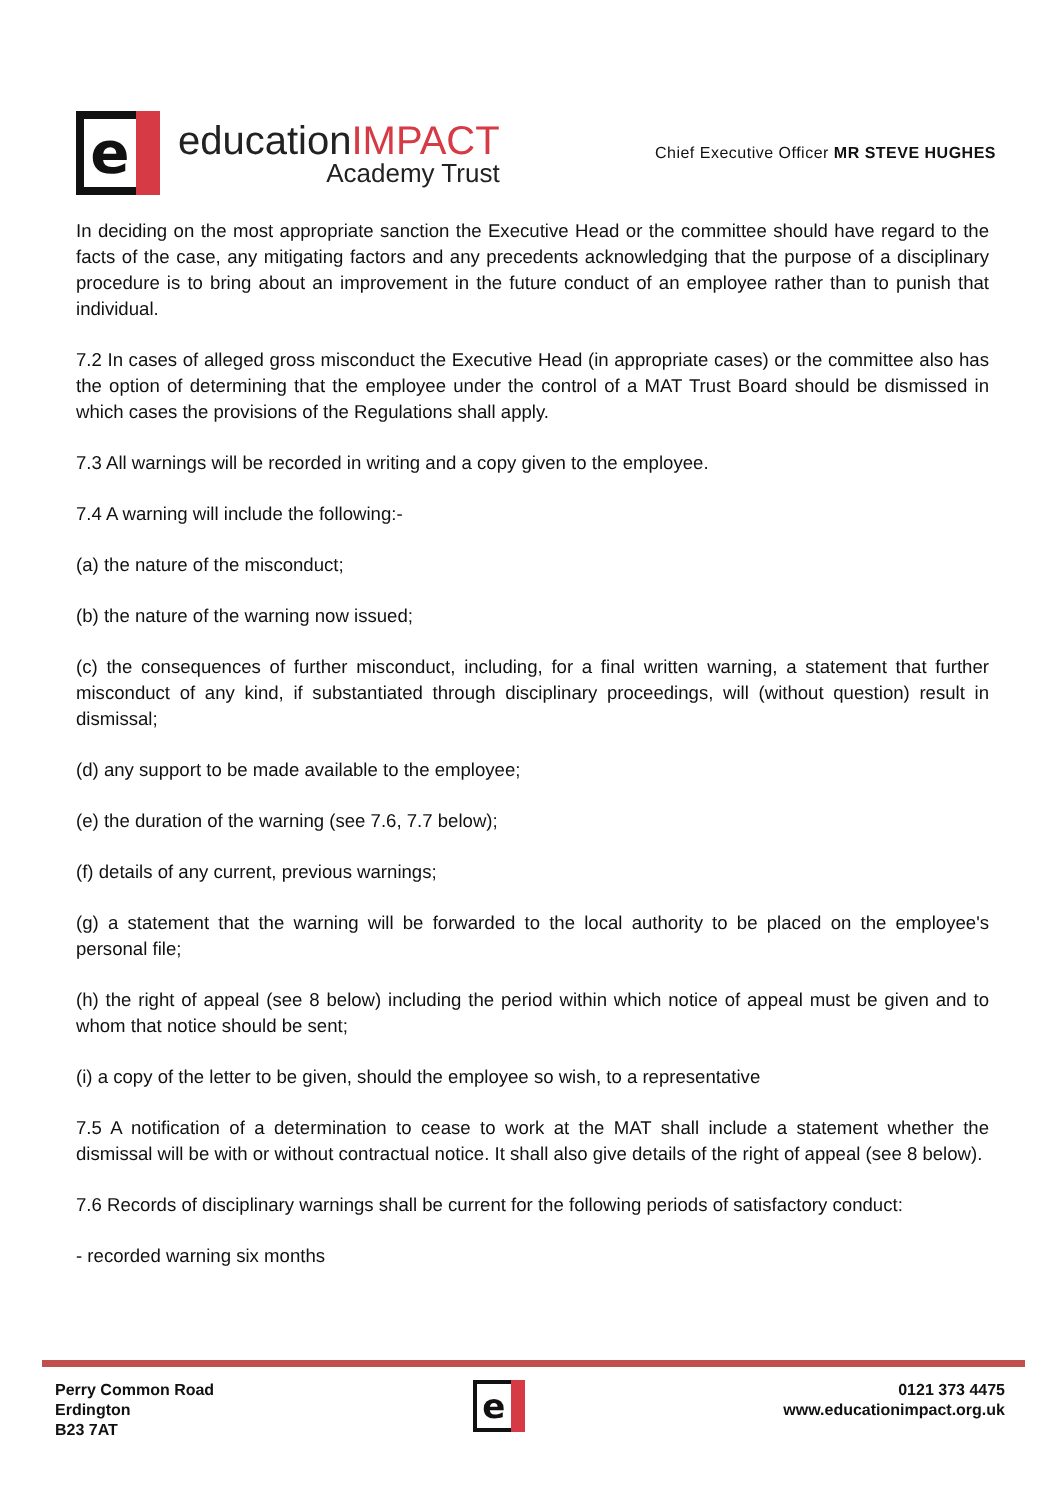e
educationIMPACT
Academy Trust
Chief Executive Officer MR STEVE HUGHES
In deciding on the most appropriate sanction the Executive Head or the committee should have regard to the facts of the case, any mitigating factors and any precedents acknowledging that the purpose of a disciplinary procedure is to bring about an improvement in the future conduct of an employee rather than to punish that individual.
7.2 In cases of alleged gross misconduct the Executive Head (in appropriate cases) or the committee also has the option of determining that the employee under the control of a MAT Trust Board should be dismissed in which cases the provisions of the Regulations shall apply.
7.3 All warnings will be recorded in writing and a copy given to the employee.
7.4 A warning will include the following:-
(a) the nature of the misconduct;
(b) the nature of the warning now issued;
(c) the consequences of further misconduct, including, for a final written warning, a statement that further misconduct of any kind, if substantiated through disciplinary proceedings, will (without question) result in dismissal;
(d) any support to be made available to the employee;
(e) the duration of the warning (see 7.6, 7.7 below);
(f) details of any current, previous warnings;
(g) a statement that the warning will be forwarded to the local authority to be placed on the employee's personal file;
(h) the right of appeal (see 8 below) including the period within which notice of appeal must be given and to whom that notice should be sent;
(i) a copy of the letter to be given, should the employee so wish, to a representative
7.5 A notification of a determination to cease to work at the MAT shall include a statement whether the dismissal will be with or without contractual notice. It shall also give details of the right of appeal (see 8 below).
7.6 Records of disciplinary warnings shall be current for the following periods of satisfactory conduct:
- recorded warning six months
Perry Common Road
Erdington
B23 7AT
e
0121 373 4475
www.educationimpact.org.uk